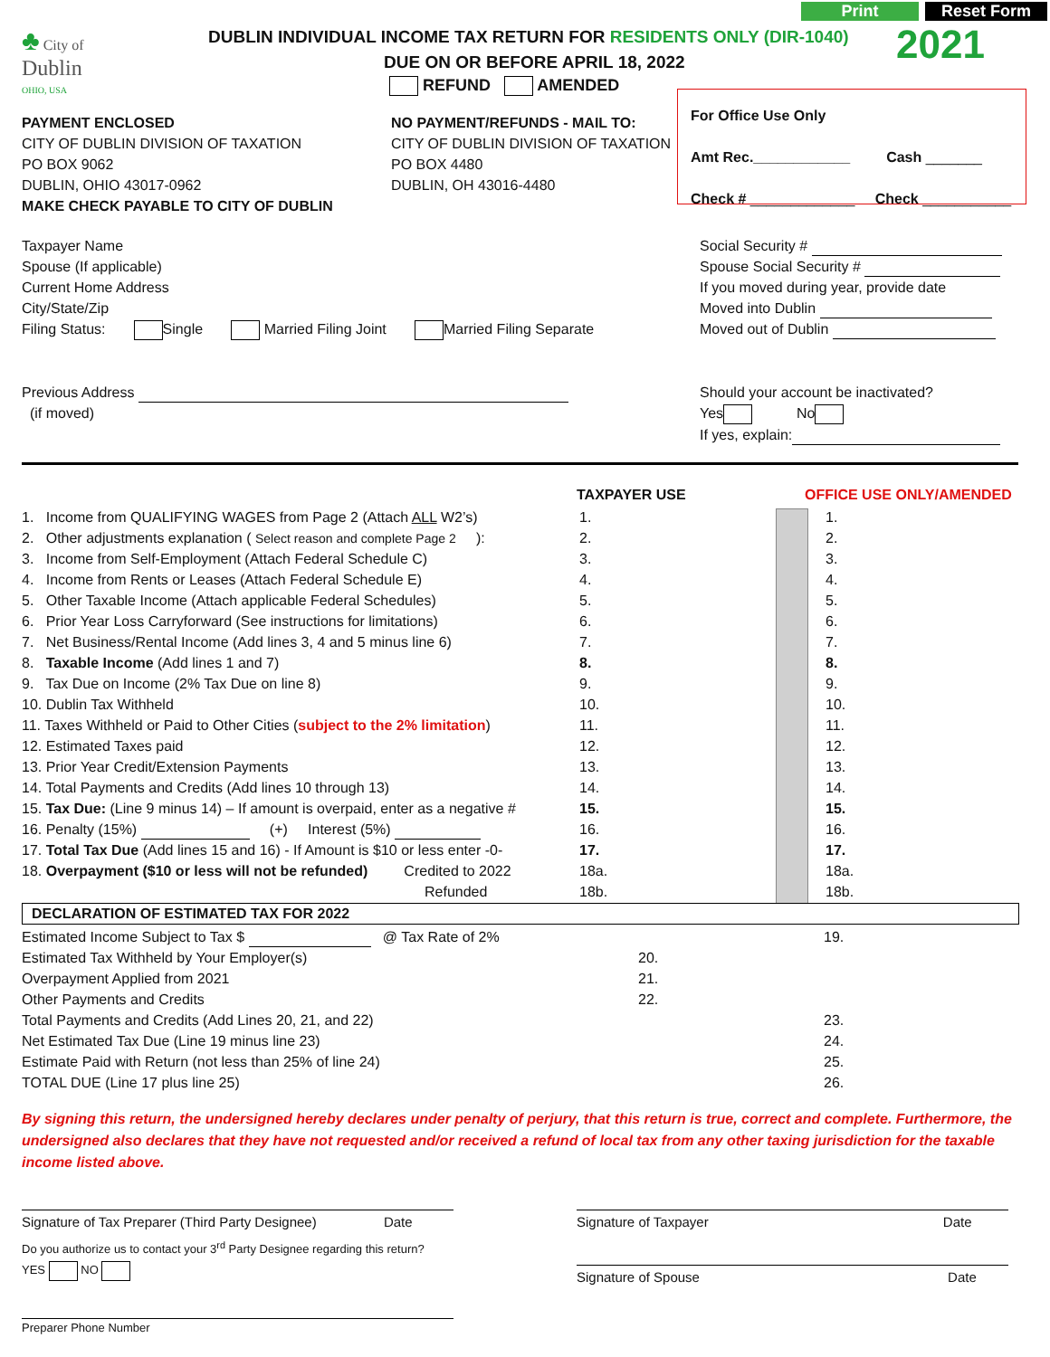♣ City of
Dublin
OHIO, USA
DUBLIN INDIVIDUAL INCOME TAX RETURN FOR RESIDENTS ONLY (DIR-1040)
DUE ON OR BEFORE APRIL 18, 2022
REFUND AMENDED
Print Reset Form
2021
For Office Use Only
Amt Rec.____________ Cash _______
Check # _____________ Check ___________
PAYMENT ENCLOSED
CITY OF DUBLIN DIVISION OF TAXATION
PO BOX 9062
DUBLIN, OHIO 43017-0962
MAKE CHECK PAYABLE TO CITY OF DUBLIN
NO PAYMENT/REFUNDS - MAIL TO:
CITY OF DUBLIN DIVISION OF TAXATION
PO BOX 4480
DUBLIN, OH 43016-4480
Taxpayer Name
Spouse (If applicable)
Current Home Address
City/State/Zip
Filing Status: Single Married Filing Joint Married Filing Separate
Social Security #
Spouse Social Security #
If you moved during year, provide date
Moved into Dublin
Moved out of Dublin
Previous Address
(if moved)
Should your account be inactivated?
Yes No
If yes, explain:
TAXPAYER USE OFFICE USE ONLY/AMENDED
1. Income from QUALIFYING WAGES from Page 2 (Attach ALL W2’s)
2. Other adjustments explanation ( Select reason and complete Page 2 ):
3. Income from Self-Employment (Attach Federal Schedule C)
4. Income from Rents or Leases (Attach Federal Schedule E)
5. Other Taxable Income (Attach applicable Federal Schedules)
6. Prior Year Loss Carryforward (See instructions for limitations)
7. Net Business/Rental Income (Add lines 3, 4 and 5 minus line 6)
8. Taxable Income (Add lines 1 and 7)
9. Tax Due on Income (2% Tax Due on line 8)
10. Dublin Tax Withheld
11. Taxes Withheld or Paid to Other Cities (subject to the 2% limitation)
12. Estimated Taxes paid
13. Prior Year Credit/Extension Payments
14. Total Payments and Credits (Add lines 10 through 13)
15. Tax Due: (Line 9 minus 14) – If amount is overpaid, enter as a negative #
16. Penalty (15%) (+) Interest (5%)
17. Total Tax Due (Add lines 15 and 16) - If Amount is $10 or less enter -0-
18. Overpayment ($10 or less will not be refunded) Credited to 2022
Refunded
1.
2.
3.
4.
5.
6.
7.
8.
9.
10.
11.
12.
13.
14.
15.
16.
17.
18a.
18b.
1.
2.
3.
4.
5.
6.
7.
8.
9.
10.
11.
12.
13.
14.
15.
16.
17.
18a.
18b.
DECLARATION OF ESTIMATED TAX FOR 2022
Estimated Income Subject to Tax $ @ Tax Rate of 2%
Estimated Tax Withheld by Your Employer(s)
Overpayment Applied from 2021
Other Payments and Credits
Total Payments and Credits (Add Lines 20, 21, and 22)
Net Estimated Tax Due (Line 19 minus line 23)
Estimate Paid with Return (not less than 25% of line 24)
TOTAL DUE (Line 17 plus line 25)
20.
21.
22.
19.
23.
24.
25.
26.
By signing this return, the undersigned hereby declares under penalty of perjury, that this return is true, correct and complete. Furthermore, the undersigned also declares that they have not requested and/or received a refund of local tax from any other taxing jurisdiction for the taxable income listed above.
Signature of Tax Preparer (Third Party Designee) Date
Do you authorize us to contact your 3<sup>rd</sup> Party Designee regarding this return?
YES NO
Preparer Phone Number
Signature of Taxpayer Date
Signature of Spouse Date